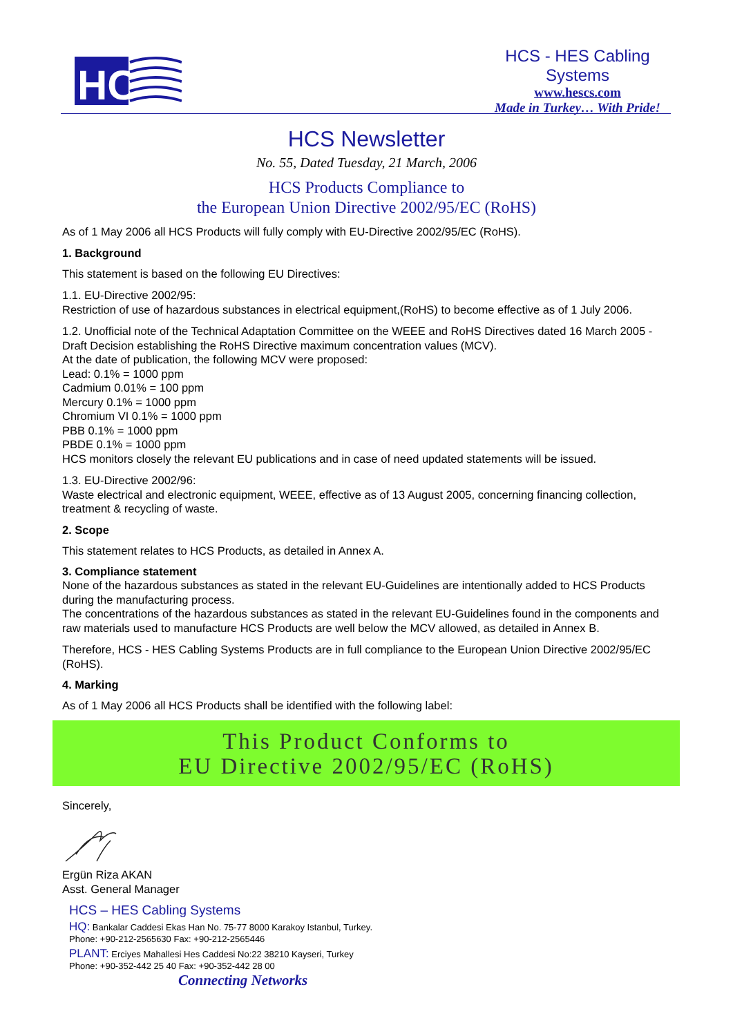HC
HCS - HES Cabling Systems
www.hescs.com
Made in Turkey… With Pride!
HCS Newsletter
No. 55, Dated Tuesday, 21 March, 2006
HCS Products Compliance to
the European Union Directive 2002/95/EC (RoHS)
As of 1 May 2006 all HCS Products will fully comply with EU-Directive 2002/95/EC (RoHS).
1. Background
This statement is based on the following EU Directives:
1.1. EU-Directive 2002/95:
Restriction of use of hazardous substances in electrical equipment,(RoHS) to become effective as of 1 July 2006.
1.2. Unofficial note of the Technical Adaptation Committee on the WEEE and RoHS Directives dated 16 March 2005 - Draft Decision establishing the RoHS Directive maximum concentration values (MCV).
At the date of publication, the following MCV were proposed:
Lead: 0.1% = 1000 ppm
Cadmium 0.01% = 100 ppm
Mercury 0.1% = 1000 ppm
Chromium VI 0.1% = 1000 ppm
PBB 0.1% = 1000 ppm
PBDE 0.1% = 1000 ppm
HCS monitors closely the relevant EU publications and in case of need updated statements will be issued.
1.3. EU-Directive 2002/96:
Waste electrical and electronic equipment, WEEE, effective as of 13 August 2005, concerning financing collection, treatment & recycling of waste.
2. Scope
This statement relates to HCS Products, as detailed in Annex A.
3. Compliance statement
None of the hazardous substances as stated in the relevant EU-Guidelines are intentionally added to HCS Products during the manufacturing process.
The concentrations of the hazardous substances as stated in the relevant EU-Guidelines found in the components and raw materials used to manufacture HCS Products are well below the MCV allowed, as detailed in Annex B.
Therefore, HCS - HES Cabling Systems Products are in full compliance to the European Union Directive 2002/95/EC (RoHS).
4. Marking
As of 1 May 2006 all HCS Products shall be identified with the following label:
This Product Conforms to
EU Directive 2002/95/EC (RoHS)
Sincerely,
Ergün Riza AKAN
Asst. General Manager
HCS – HES Cabling Systems
HQ: Bankalar Caddesi Ekas Han No. 75-77 8000 Karakoy Istanbul, Turkey.
Phone: +90-212-2565630 Fax: +90-212-2565446
PLANT: Erciyes Mahallesi Hes Caddesi No:22 38210 Kayseri, Turkey
Phone: +90-352-442 25 40 Fax: +90-352-442 28 00
Connecting Networks